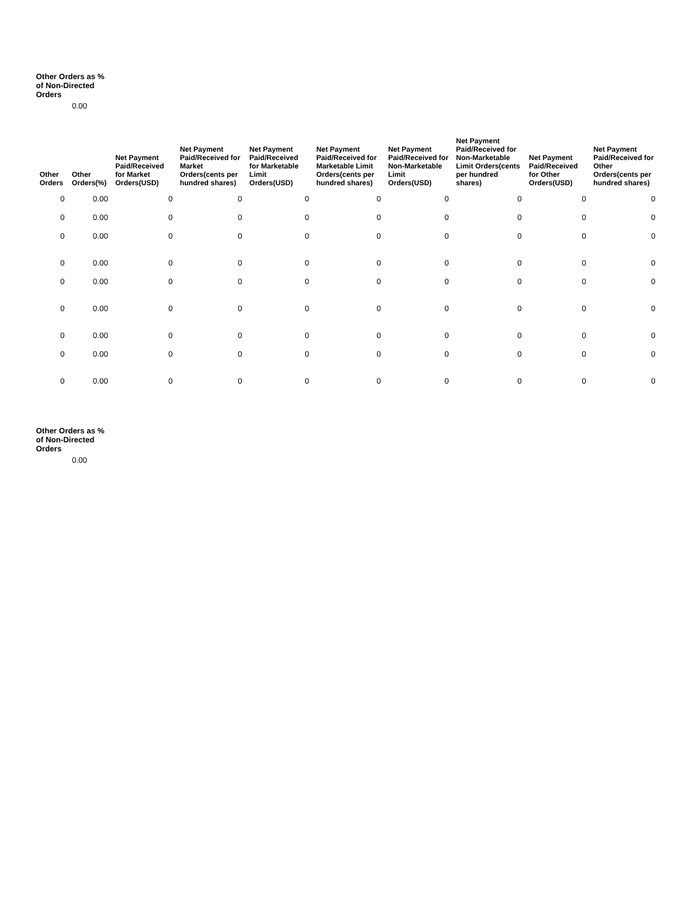Other Orders as %
of Non-Directed
Orders
0.00
| Other Orders | Other Orders(%) | Net Payment Paid/Received for Market Orders(USD) | Net Payment Paid/Received for Market Orders(cents per hundred shares) | Net Payment Paid/Received for Marketable Limit Orders(USD) | Net Payment Paid/Received for Marketable Limit Orders(cents per hundred shares) | Net Payment Paid/Received for Non-Marketable Limit Orders(USD) | Net Payment Paid/Received for Non-Marketable Limit Orders(cents per hundred shares) | Net Payment Paid/Received for Other Orders(USD) | Net Payment Paid/Received for Other Orders(cents per hundred shares) |
| --- | --- | --- | --- | --- | --- | --- | --- | --- | --- |
| 0 | 0.00 | 0 | 0 | 0 | 0 | 0 | 0 | 0 | 0 |
| 0 | 0.00 | 0 | 0 | 0 | 0 | 0 | 0 | 0 | 0 |
| 0 | 0.00 | 0 | 0 | 0 | 0 | 0 | 0 | 0 | 0 |
| 0 | 0.00 | 0 | 0 | 0 | 0 | 0 | 0 | 0 | 0 |
| 0 | 0.00 | 0 | 0 | 0 | 0 | 0 | 0 | 0 | 0 |
| 0 | 0.00 | 0 | 0 | 0 | 0 | 0 | 0 | 0 | 0 |
| 0 | 0.00 | 0 | 0 | 0 | 0 | 0 | 0 | 0 | 0 |
| 0 | 0.00 | 0 | 0 | 0 | 0 | 0 | 0 | 0 | 0 |
| 0 | 0.00 | 0 | 0 | 0 | 0 | 0 | 0 | 0 | 0 |
Other Orders as %
of Non-Directed
Orders
0.00